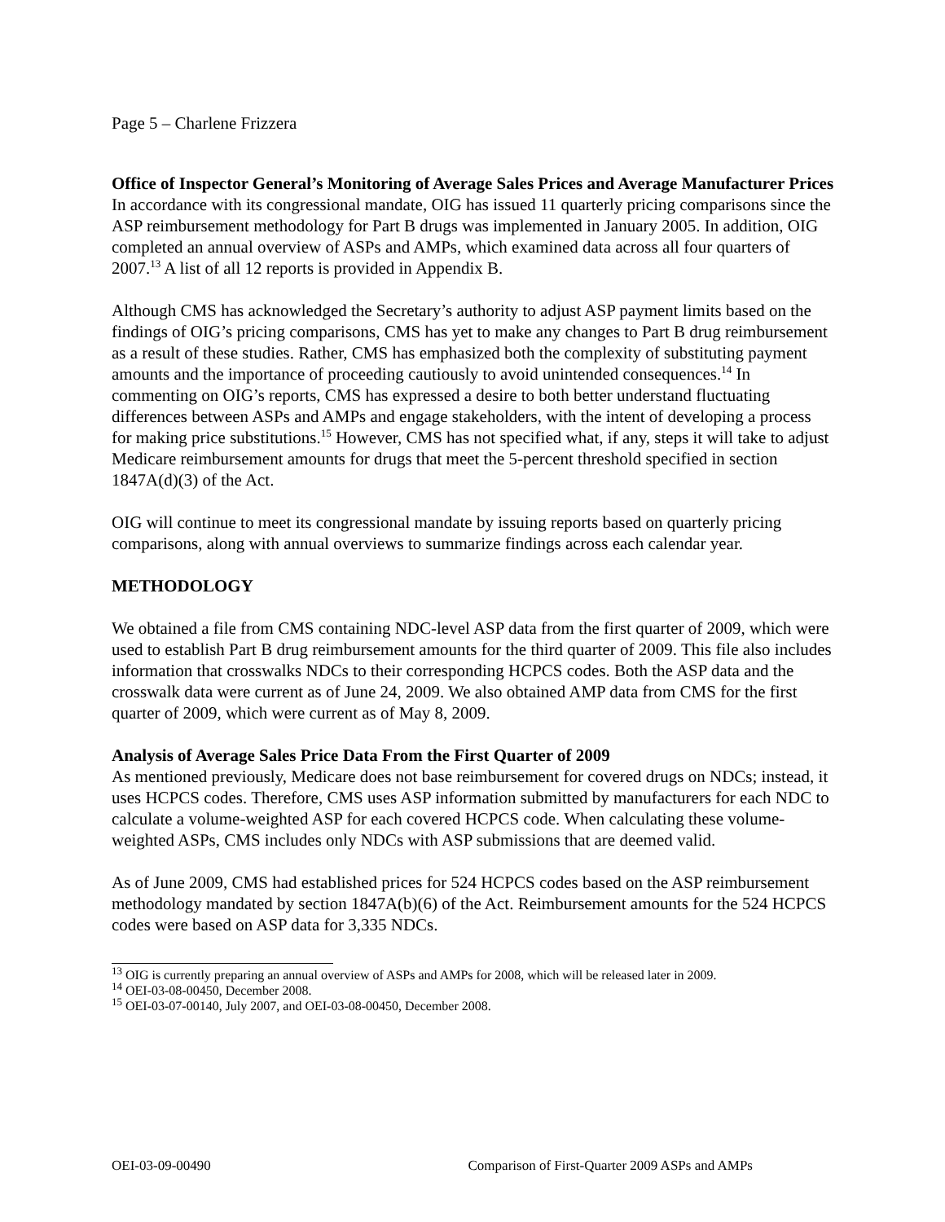Page 5 – Charlene Frizzera
Office of Inspector General’s Monitoring of Average Sales Prices and Average Manufacturer Prices
In accordance with its congressional mandate, OIG has issued 11 quarterly pricing comparisons since the ASP reimbursement methodology for Part B drugs was implemented in January 2005. In addition, OIG completed an annual overview of ASPs and AMPs, which examined data across all four quarters of 2007.<sup>13</sup> A list of all 12 reports is provided in Appendix B.
Although CMS has acknowledged the Secretary’s authority to adjust ASP payment limits based on the findings of OIG’s pricing comparisons, CMS has yet to make any changes to Part B drug reimbursement as a result of these studies. Rather, CMS has emphasized both the complexity of substituting payment amounts and the importance of proceeding cautiously to avoid unintended consequences.<sup>14</sup> In commenting on OIG’s reports, CMS has expressed a desire to both better understand fluctuating differences between ASPs and AMPs and engage stakeholders, with the intent of developing a process for making price substitutions.<sup>15</sup> However, CMS has not specified what, if any, steps it will take to adjust Medicare reimbursement amounts for drugs that meet the 5-percent threshold specified in section 1847A(d)(3) of the Act.
OIG will continue to meet its congressional mandate by issuing reports based on quarterly pricing comparisons, along with annual overviews to summarize findings across each calendar year.
METHODOLOGY
We obtained a file from CMS containing NDC-level ASP data from the first quarter of 2009, which were used to establish Part B drug reimbursement amounts for the third quarter of 2009. This file also includes information that crosswalks NDCs to their corresponding HCPCS codes. Both the ASP data and the crosswalk data were current as of June 24, 2009. We also obtained AMP data from CMS for the first quarter of 2009, which were current as of May 8, 2009.
Analysis of Average Sales Price Data From the First Quarter of 2009
As mentioned previously, Medicare does not base reimbursement for covered drugs on NDCs; instead, it uses HCPCS codes. Therefore, CMS uses ASP information submitted by manufacturers for each NDC to calculate a volume-weighted ASP for each covered HCPCS code. When calculating these volume-weighted ASPs, CMS includes only NDCs with ASP submissions that are deemed valid.
As of June 2009, CMS had established prices for 524 HCPCS codes based on the ASP reimbursement methodology mandated by section 1847A(b)(6) of the Act. Reimbursement amounts for the 524 HCPCS codes were based on ASP data for 3,335 NDCs.
<sup>13</sup> OIG is currently preparing an annual overview of ASPs and AMPs for 2008, which will be released later in 2009.
<sup>14</sup> OEI-03-08-00450, December 2008.
<sup>15</sup> OEI-03-07-00140, July 2007, and OEI-03-08-00450, December 2008.
OEI-03-09-00490 Comparison of First-Quarter 2009 ASPs and AMPs